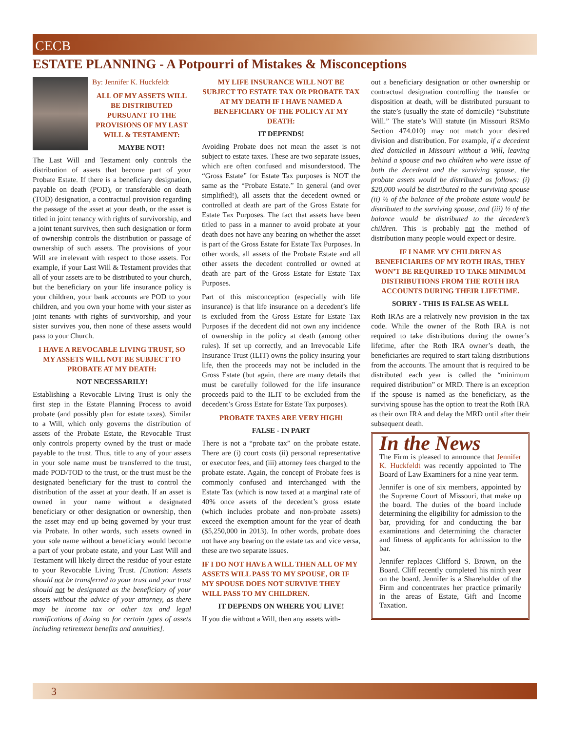CECB
ESTATE PLANNING - A Potpourri of Mistakes & Misconceptions
By: Jennifer K. Huckfeldt
ALL OF MY ASSETS WILL BE DISTRIBUTED PURSUANT TO THE PROVISIONS OF MY LAST WILL & TESTAMENT:
MAYBE NOT!
The Last Will and Testament only controls the distribution of assets that become part of your Probate Estate. If there is a beneficiary designation, payable on death (POD), or transferable on death (TOD) designation, a contractual provision regarding the passage of the asset at your death, or the asset is titled in joint tenancy with rights of survivorship, and a joint tenant survives, then such designation or form of ownership controls the distribution or passage of ownership of such assets. The provisions of your Will are irrelevant with respect to those assets. For example, if your Last Will & Testament provides that all of your assets are to be distributed to your church, but the beneficiary on your life insurance policy is your children, your bank accounts are POD to your children, and you own your home with your sister as joint tenants with rights of survivorship, and your sister survives you, then none of these assets would pass to your Church.
I HAVE A REVOCABLE LIVING TRUST, SO MY ASSETS WILL NOT BE SUBJECT TO PROBATE AT MY DEATH:
NOT NECESSARILY!
Establishing a Revocable Living Trust is only the first step in the Estate Planning Process to avoid probate (and possibly plan for estate taxes). Similar to a Will, which only governs the distribution of assets of the Probate Estate, the Revocable Trust only controls property owned by the trust or made payable to the trust. Thus, title to any of your assets in your sole name must be transferred to the trust, made POD/TOD to the trust, or the trust must be the designated beneficiary for the trust to control the distribution of the asset at your death. If an asset is owned in your name without a designated beneficiary or other designation or ownership, then the asset may end up being governed by your trust via Probate. In other words, such assets owned in your sole name without a beneficiary would become a part of your probate estate, and your Last Will and Testament will likely direct the residue of your estate to your Revocable Living Trust. [Caution: Assets should not be transferred to your trust and your trust should not be designated as the beneficiary of your assets without the advice of your attorney, as there may be income tax or other tax and legal ramifications of doing so for certain types of assets including retirement benefits and annuities].
MY LIFE INSURANCE WILL NOT BE SUBJECT TO ESTATE TAX OR PROBATE TAX AT MY DEATH IF I HAVE NAMED A BENEFICIARY OF THE POLICY AT MY DEATH:
IT DEPENDS!
Avoiding Probate does not mean the asset is not subject to estate taxes. These are two separate issues, which are often confused and misunderstood. The “Gross Estate” for Estate Tax purposes is NOT the same as the “Probate Estate.” In general (and over simplified!), all assets that the decedent owned or controlled at death are part of the Gross Estate for Estate Tax Purposes. The fact that assets have been titled to pass in a manner to avoid probate at your death does not have any bearing on whether the asset is part of the Gross Estate for Estate Tax Purposes. In other words, all assets of the Probate Estate and all other assets the decedent controlled or owned at death are part of the Gross Estate for Estate Tax Purposes.
Part of this misconception (especially with life insurance) is that life insurance on a decedent’s life is excluded from the Gross Estate for Estate Tax Purposes if the decedent did not own any incidence of ownership in the policy at death (among other rules). If set up correctly, and an Irrevocable Life Insurance Trust (ILIT) owns the policy insuring your life, then the proceeds may not be included in the Gross Estate (but again, there are many details that must be carefully followed for the life insurance proceeds paid to the ILIT to be excluded from the decedent’s Gross Estate for Estate Tax purposes).
PROBATE TAXES ARE VERY HIGH!
FALSE - IN PART
There is not a “probate tax” on the probate estate. There are (i) court costs (ii) personal representative or executor fees, and (iii) attorney fees charged to the probate estate. Again, the concept of Probate fees is commonly confused and interchanged with the Estate Tax (which is now taxed at a marginal rate of 40% once assets of the decedent’s gross estate (which includes probate and non-probate assets) exceed the exemption amount for the year of death ($5,250,000 in 2013). In other words, probate does not have any bearing on the estate tax and vice versa, these are two separate issues.
IF I DO NOT HAVE A WILL THEN ALL OF MY ASSETS WILL PASS TO MY SPOUSE, OR IF MY SPOUSE DOES NOT SURVIVE THEY WILL PASS TO MY CHILDREN.
IT DEPENDS ON WHERE YOU LIVE!
If you die without a Will, then any assets with-
out a beneficiary designation or other ownership or contractual designation controlling the transfer or disposition at death, will be distributed pursuant to the state’s (usually the state of domicile) “Substitute Will.” The state’s Will statute (in Missouri RSMo Section 474.010) may not match your desired division and distribution. For example, if a decedent died domiciled in Missouri without a Will, leaving behind a spouse and two children who were issue of both the decedent and the surviving spouse, the probate assets would be distributed as follows: (i) $20,000 would be distributed to the surviving spouse (ii) ½ of the balance of the probate estate would be distributed to the surviving spouse, and (iii) ½ of the balance would be distributed to the decedent’s children. This is probably not the method of distribution many people would expect or desire.
IF I NAME MY CHILDREN AS BENEFICIARIES OF MY ROTH IRAS, THEY WON’T BE REQUIRED TO TAKE MINIMUM DISTRIBUTIONS FROM THE ROTH IRA ACCOUNTS DURING THEIR LIFETIME.
SORRY - THIS IS FALSE AS WELL
Roth IRAs are a relatively new provision in the tax code. While the owner of the Roth IRA is not required to take distributions during the owner’s lifetime, after the Roth IRA owner’s death, the beneficiaries are required to start taking distributions from the accounts. The amount that is required to be distributed each year is called the “minimum required distribution” or MRD. There is an exception if the spouse is named as the beneficiary, as the surviving spouse has the option to treat the Roth IRA as their own IRA and delay the MRD until after their subsequent death.
In the News
The Firm is pleased to announce that Jennifer K. Huckfeldt was recently appointed to The Board of Law Examiners for a nine year term.
Jennifer is one of six members, appointed by the Supreme Court of Missouri, that make up the board. The duties of the board include determining the eligibility for admission to the bar, providing for and conducting the bar examinations and determining the character and fitness of applicants for admission to the bar.
Jennifer replaces Clifford S. Brown, on the Board. Cliff recently completed his ninth year on the board. Jennifer is a Shareholder of the Firm and concentrates her practice primarily in the areas of Estate, Gift and Income Taxation.
3